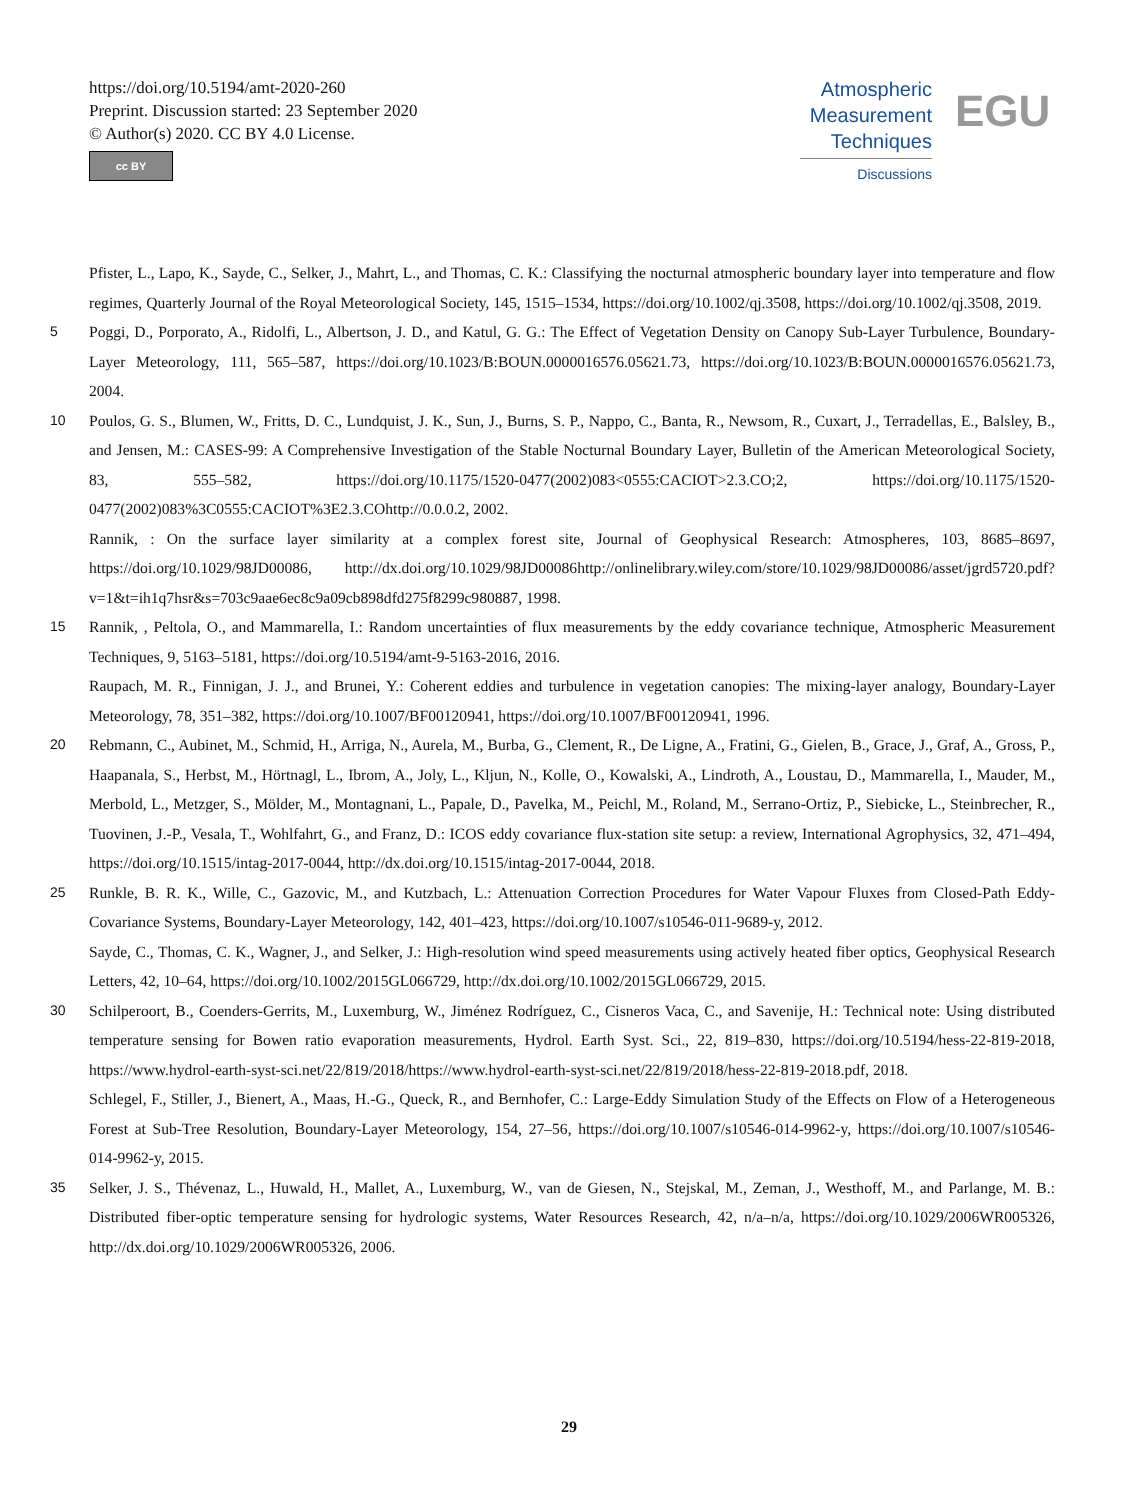https://doi.org/10.5194/amt-2020-260
Preprint. Discussion started: 23 September 2020
© Author(s) 2020. CC BY 4.0 License.
cc BY
Atmospheric
Measurement
Techniques
Discussions
EGU
Pfister, L., Lapo, K., Sayde, C., Selker, J., Mahrt, L., and Thomas, C. K.: Classifying the nocturnal atmospheric boundary layer into temperature and flow regimes, Quarterly Journal of the Royal Meteorological Society, 145, 1515–1534, https://doi.org/10.1002/qj.3508, https://doi.org/10.1002/qj.3508, 2019.
5 Poggi, D., Porporato, A., Ridolfi, L., Albertson, J. D., and Katul, G. G.: The Effect of Vegetation Density on Canopy Sub-Layer Turbulence, Boundary-Layer Meteorology, 111, 565–587, https://doi.org/10.1023/B:BOUN.0000016576.05621.73, https://doi.org/10.1023/B:BOUN.0000016576.05621.73, 2004.
10 Poulos, G. S., Blumen, W., Fritts, D. C., Lundquist, J. K., Sun, J., Burns, S. P., Nappo, C., Banta, R., Newsom, R., Cuxart, J., Terradellas, E., Balsley, B., and Jensen, M.: CASES-99: A Comprehensive Investigation of the Stable Nocturnal Boundary Layer, Bulletin of the American Meteorological Society, 83, 555–582, https://doi.org/10.1175/1520-0477(2002)083<0555:CACIOT>2.3.CO;2, https://doi.org/10.1175/1520-0477(2002)083%3C0555:CACIOT%3E2.3.COhttp://0.0.0.2, 2002.
Rannik, : On the surface layer similarity at a complex forest site, Journal of Geophysical Research: Atmospheres, 103, 8685–8697, https://doi.org/10.1029/98JD00086, http://dx.doi.org/10.1029/98JD00086http://onlinelibrary.wiley.com/store/10.1029/98JD00086/asset/jgrd5720.pdf?v=1&t=ih1q7hsr&s=703c9aae6ec8c9a09cb898dfd275f8299c980887, 1998.
15 Rannik, , Peltola, O., and Mammarella, I.: Random uncertainties of flux measurements by the eddy covariance technique, Atmospheric Measurement Techniques, 9, 5163–5181, https://doi.org/10.5194/amt-9-5163-2016, 2016.
Raupach, M. R., Finnigan, J. J., and Brunei, Y.: Coherent eddies and turbulence in vegetation canopies: The mixing-layer analogy, Boundary-Layer Meteorology, 78, 351–382, https://doi.org/10.1007/BF00120941, https://doi.org/10.1007/BF00120941, 1996.
20 Rebmann, C., Aubinet, M., Schmid, H., Arriga, N., Aurela, M., Burba, G., Clement, R., De Ligne, A., Fratini, G., Gielen, B., Grace, J., Graf, A., Gross, P., Haapanala, S., Herbst, M., Hörtnagl, L., Ibrom, A., Joly, L., Kljun, N., Kolle, O., Kowalski, A., Lindroth, A., Loustau, D., Mammarella, I., Mauder, M., Merbold, L., Metzger, S., Mölder, M., Montagnani, L., Papale, D., Pavelka, M., Peichl, M., Roland, M., Serrano-Ortiz, P., Siebicke, L., Steinbrecher, R., Tuovinen, J.-P., Vesala, T., Wohlfahrt, G., and Franz, D.: ICOS eddy covariance flux-station site setup: a review, International Agrophysics, 32, 471–494, https://doi.org/10.1515/intag-2017-0044, http://dx.doi.org/10.1515/intag-2017-0044, 2018.
25 Runkle, B. R. K., Wille, C., Gazovic, M., and Kutzbach, L.: Attenuation Correction Procedures for Water Vapour Fluxes from Closed-Path Eddy-Covariance Systems, Boundary-Layer Meteorology, 142, 401–423, https://doi.org/10.1007/s10546-011-9689-y, 2012.
Sayde, C., Thomas, C. K., Wagner, J., and Selker, J.: High-resolution wind speed measurements using actively heated fiber optics, Geophysical Research Letters, 42, 10–64, https://doi.org/10.1002/2015GL066729, http://dx.doi.org/10.1002/2015GL066729, 2015.
30 Schilperoort, B., Coenders-Gerrits, M., Luxemburg, W., Jiménez Rodríguez, C., Cisneros Vaca, C., and Savenije, H.: Technical note: Using distributed temperature sensing for Bowen ratio evaporation measurements, Hydrol. Earth Syst. Sci., 22, 819–830, https://doi.org/10.5194/hess-22-819-2018, https://www.hydrol-earth-syst-sci.net/22/819/2018/https://www.hydrol-earth-syst-sci.net/22/819/2018/hess-22-819-2018.pdf, 2018.
Schlegel, F., Stiller, J., Bienert, A., Maas, H.-G., Queck, R., and Bernhofer, C.: Large-Eddy Simulation Study of the Effects on Flow of a Heterogeneous Forest at Sub-Tree Resolution, Boundary-Layer Meteorology, 154, 27–56, https://doi.org/10.1007/s10546-014-9962-y, https://doi.org/10.1007/s10546-014-9962-y, 2015.
35 Selker, J. S., Thévenaz, L., Huwald, H., Mallet, A., Luxemburg, W., van de Giesen, N., Stejskal, M., Zeman, J., Westhoff, M., and Parlange, M. B.: Distributed fiber-optic temperature sensing for hydrologic systems, Water Resources Research, 42, n/a–n/a, https://doi.org/10.1029/2006WR005326, http://dx.doi.org/10.1029/2006WR005326, 2006.
29